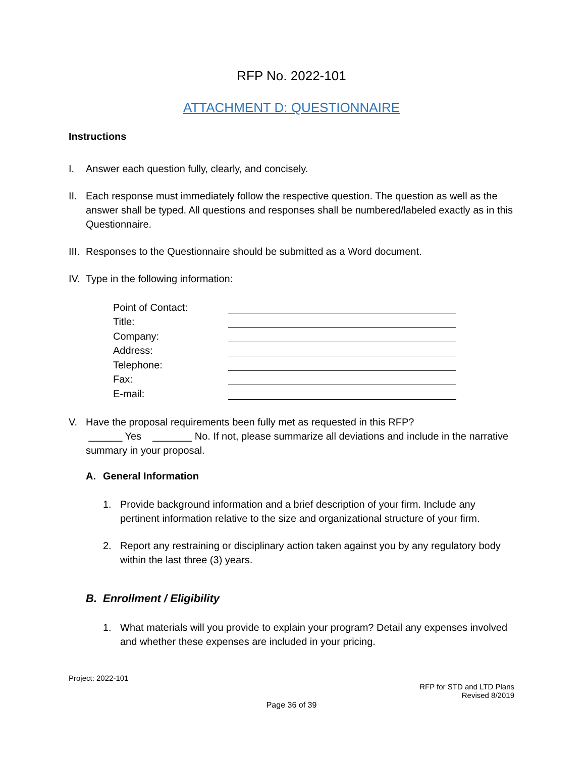RFP No. 2022-101
ATTACHMENT D: QUESTIONNAIRE
Instructions
I. Answer each question fully, clearly, and concisely.
II.
Each response must immediately follow the respective question. The question as well as the answer shall be typed. All questions and responses shall be numbered/labeled exactly as in this Questionnaire.
III.
Responses to the Questionnaire should be submitted as a Word document.
IV.
Type in the following information:
Point of Contact:
Title:
Company:
Address:
Telephone:
Fax:
E-mail:
V. Have the proposal requirements been fully met as requested in this RFP?
______ Yes _______ No. If not, please summarize all deviations and include in the narrative summary in your proposal.
A. General Information
1. Provide background information and a brief description of your firm. Include any pertinent information relative to the size and organizational structure of your firm.
2. Report any restraining or disciplinary action taken against you by any regulatory body within the last three (3) years.
B. Enrollment / Eligibility
1. What materials will you provide to explain your program? Detail any expenses involved and whether these expenses are included in your pricing.
Project: 2022-101
RFP for STD and LTD Plans
Revised 8/2019
Page 36 of 39